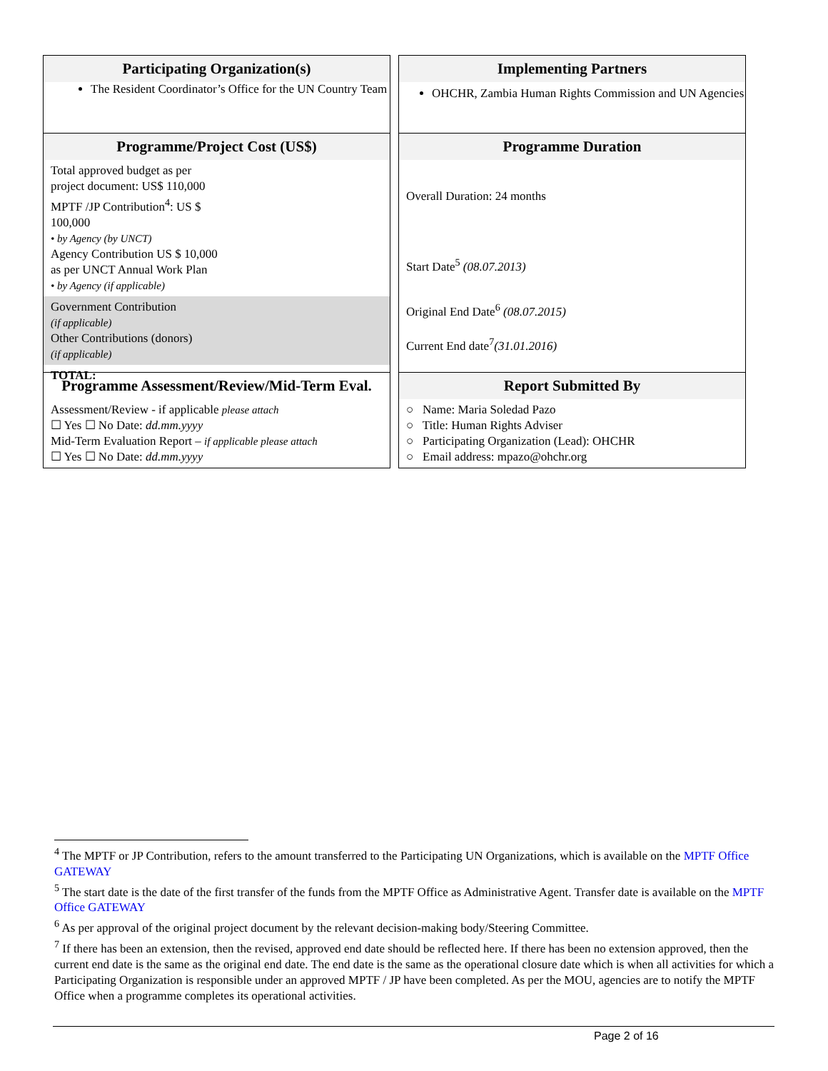Participating Organization(s)
The Resident Coordinator’s Office for the UN Country Team
Programme/Project Cost (US$)
Total approved budget as per
project document: US$ 110,000
MPTF /JP Contribution<sup>4</sup>: US $
100,000
• by Agency (by UNCT)
Agency Contribution US $ 10,000
as per UNCT Annual Work Plan
• by Agency (if applicable)
Government Contribution
(if applicable)
Other Contributions (donors)
(if applicable)
TOTAL:
Programme Assessment/Review/Mid-Term Eval.
Assessment/Review - if applicable please attach
☐ Yes ☐ No Date: dd.mm.yyyy
Mid-Term Evaluation Report – if applicable please attach
☐ Yes ☐ No Date: dd.mm.yyyy
Implementing Partners
OHCHR, Zambia Human Rights Commission and UN Agencies
Programme Duration
Overall Duration: 24 months
Start Date<sup>5</sup> (08.07.2013)
Original End Date<sup>6</sup> (08.07.2015)
Current End date<sup>7</sup>(31.01.2016)
Report Submitted By
○ Name: Maria Soledad Pazo
○ Title: Human Rights Adviser
○ Participating Organization (Lead): OHCHR
○ Email address: mpazo@ohchr.org
<sup>4</sup> The MPTF or JP Contribution, refers to the amount transferred to the Participating UN Organizations, which is available on the MPTF Office GATEWAY
<sup>5</sup> The start date is the date of the first transfer of the funds from the MPTF Office as Administrative Agent. Transfer date is available on the MPTF Office GATEWAY
<sup>6</sup> As per approval of the original project document by the relevant decision-making body/Steering Committee.
<sup>7</sup> If there has been an extension, then the revised, approved end date should be reflected here. If there has been no extension approved, then the current end date is the same as the original end date. The end date is the same as the operational closure date which is when all activities for which a Participating Organization is responsible under an approved MPTF / JP have been completed. As per the MOU, agencies are to notify the MPTF Office when a programme completes its operational activities.
Page 2 of 16